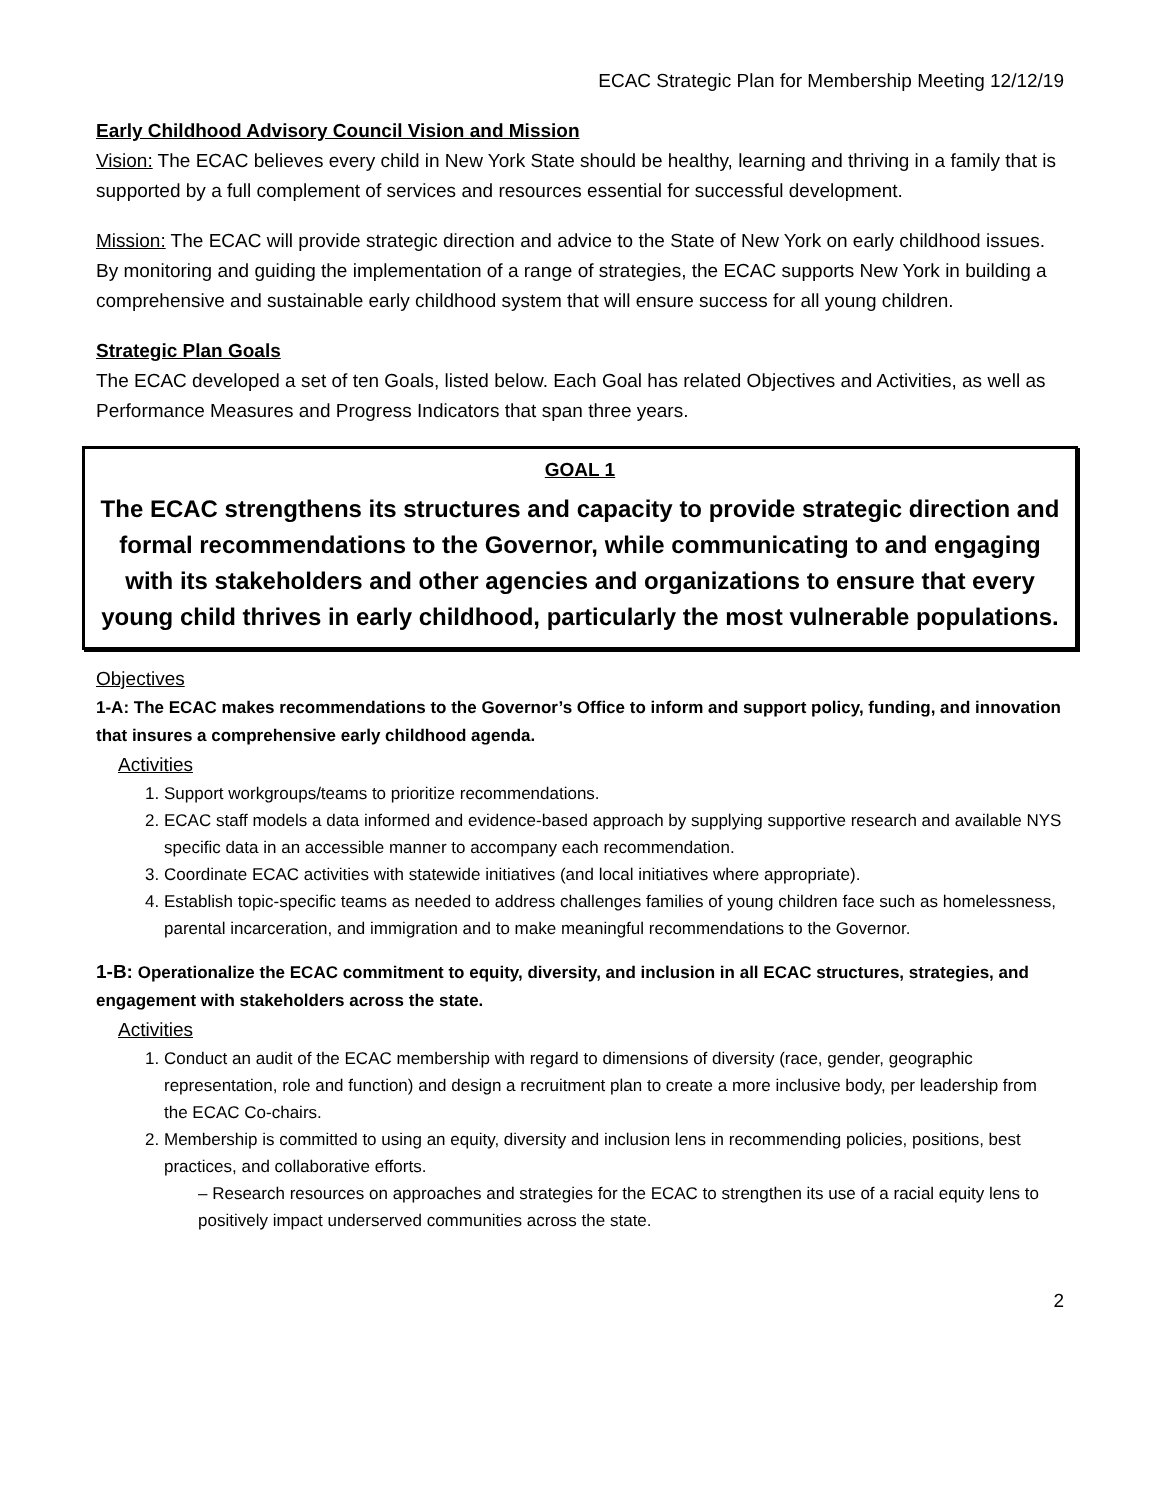ECAC Strategic Plan for Membership Meeting 12/12/19
Early Childhood Advisory Council Vision and Mission
Vision: The ECAC believes every child in New York State should be healthy, learning and thriving in a family that is supported by a full complement of services and resources essential for successful development.
Mission: The ECAC will provide strategic direction and advice to the State of New York on early childhood issues. By monitoring and guiding the implementation of a range of strategies, the ECAC supports New York in building a comprehensive and sustainable early childhood system that will ensure success for all young children.
Strategic Plan Goals
The ECAC developed a set of ten Goals, listed below. Each Goal has related Objectives and Activities, as well as Performance Measures and Progress Indicators that span three years.
GOAL 1
The ECAC strengthens its structures and capacity to provide strategic direction and formal recommendations to the Governor, while communicating to and engaging with its stakeholders and other agencies and organizations to ensure that every young child thrives in early childhood, particularly the most vulnerable populations.
Objectives
1-A: The ECAC makes recommendations to the Governor’s Office to inform and support policy, funding, and innovation that insures a comprehensive early childhood agenda.
Activities
1. Support workgroups/teams to prioritize recommendations.
2. ECAC staff models a data informed and evidence-based approach by supplying supportive research and available NYS specific data in an accessible manner to accompany each recommendation.
3. Coordinate ECAC activities with statewide initiatives (and local initiatives where appropriate).
4. Establish topic-specific teams as needed to address challenges families of young children face such as homelessness, parental incarceration, and immigration and to make meaningful recommendations to the Governor.
1-B: Operationalize the ECAC commitment to equity, diversity, and inclusion in all ECAC structures, strategies, and engagement with stakeholders across the state.
Activities
1. Conduct an audit of the ECAC membership with regard to dimensions of diversity (race, gender, geographic representation, role and function) and design a recruitment plan to create a more inclusive body, per leadership from the ECAC Co-chairs.
2. Membership is committed to using an equity, diversity and inclusion lens in recommending policies, positions, best practices, and collaborative efforts.
– Research resources on approaches and strategies for the ECAC to strengthen its use of a racial equity lens to positively impact underserved communities across the state.
2